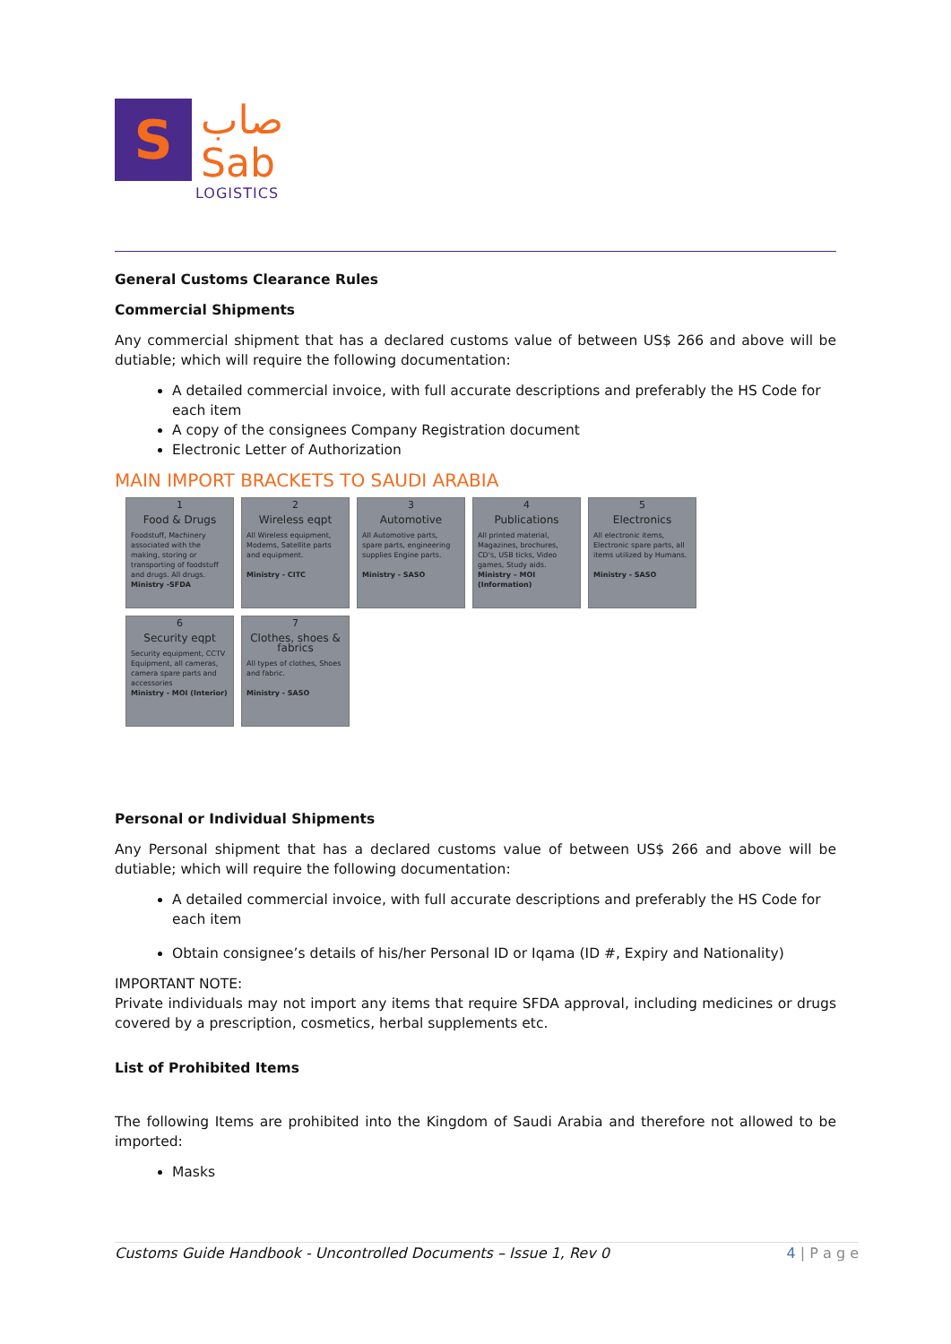S
صاب
Sab
LOGISTICS
General Customs Clearance Rules
Commercial Shipments
Any commercial shipment that has a declared customs value of between US$ 266 and above will be dutiable; which will require the following documentation:
A detailed commercial invoice, with full accurate descriptions and preferably the HS Code for each item
A copy of the consignees Company Registration document
Electronic Letter of Authorization
MAIN IMPORT BRACKETS TO SAUDI ARABIA
1
Food & Drugs
Foodstuff, Machinery associated with the making, storing or transporting of foodstuff and drugs. All drugs.
Ministry -SFDA
2
Wireless eqpt
All Wireless equipment, Modems, Satellite parts and equipment.
Ministry - CITC
3
Automotive
All Automotive parts, spare parts, engineering supplies Engine parts.
Ministry - SASO
4
Publications
All printed material, Magazines, brochures, CD's, USB ticks, Video games, Study aids.
Ministry – MOI (Information)
5
Electronics
All electronic items, Electronic spare parts, all items utilized by Humans.
Ministry - SASO
6
Security eqpt
Security equipment, CCTV Equipment, all cameras, camera spare parts and accessories
Ministry - MOI (Interior)
7
Clothes, shoes & fabrics
All types of clothes, Shoes and fabric.
Ministry - SASO
Personal or Individual Shipments
Any Personal shipment that has a declared customs value of between US$ 266 and above will be dutiable; which will require the following documentation:
A detailed commercial invoice, with full accurate descriptions and preferably the HS Code for each item
Obtain consignee’s details of his/her Personal ID or Iqama (ID #, Expiry and Nationality)
IMPORTANT NOTE:
Private individuals may not import any items that require SFDA approval, including medicines or drugs covered by a prescription, cosmetics, herbal supplements etc.
List of Prohibited Items
The following Items are prohibited into the Kingdom of Saudi Arabia and therefore not allowed to be imported:
Masks
Customs Guide Handbook - Uncontrolled Documents – Issue 1, Rev 0 4 | P a g e